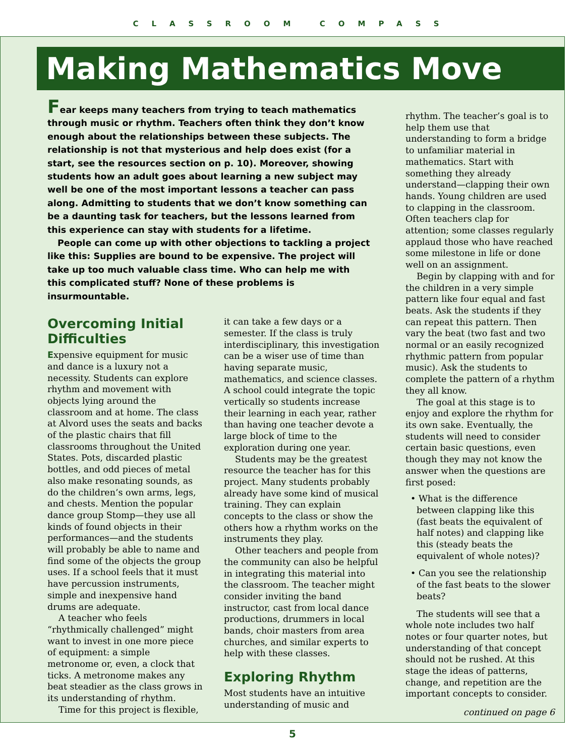CLASSROOM COMPASS
Making Mathematics Move
Fear keeps many teachers from trying to teach mathematics through music or rhythm. Teachers often think they don’t know enough about the relationships between these subjects. The relationship is not that mysterious and help does exist (for a start, see the resources section on p. 10). Moreover, showing students how an adult goes about learning a new subject may well be one of the most important lessons a teacher can pass along. Admitting to students that we don’t know something can be a daunting task for teachers, but the lessons learned from this experience can stay with students for a lifetime.
People can come up with other objections to tackling a project like this: Supplies are bound to be expensive. The project will take up too much valuable class time. Who can help me with this complicated stuff? None of these problems is insurmountable.
Overcoming Initial Difficulties
Expensive equipment for music and dance is a luxury not a necessity. Students can explore rhythm and movement with objects lying around the classroom and at home. The class at Alvord uses the seats and backs of the plastic chairs that fill classrooms throughout the United States. Pots, discarded plastic bottles, and odd pieces of metal also make resonating sounds, as do the children’s own arms, legs, and chests. Mention the popular dance group Stomp—they use all kinds of found objects in their performances—and the students will probably be able to name and find some of the objects the group uses. If a school feels that it must have percussion instruments, simple and inexpensive hand drums are adequate.
A teacher who feels “rhythmically challenged” might want to invest in one more piece of equipment: a simple metronome or, even, a clock that ticks. A metronome makes any beat steadier as the class grows in its understanding of rhythm.
Time for this project is flexible,
it can take a few days or a semester. If the class is truly interdisciplinary, this investigation can be a wiser use of time than having separate music, mathematics, and science classes. A school could integrate the topic vertically so students increase their learning in each year, rather than having one teacher devote a large block of time to the exploration during one year.
Students may be the greatest resource the teacher has for this project. Many students probably already have some kind of musical training. They can explain concepts to the class or show the others how a rhythm works on the instruments they play.
Other teachers and people from the community can also be helpful in integrating this material into the classroom. The teacher might consider inviting the band instructor, cast from local dance productions, drummers in local bands, choir masters from area churches, and similar experts to help with these classes.
Exploring Rhythm
Most students have an intuitive understanding of music and
rhythm. The teacher’s goal is to help them use that understanding to form a bridge to unfamiliar material in mathematics. Start with something they already understand—clapping their own hands. Young children are used to clapping in the classroom. Often teachers clap for attention; some classes regularly applaud those who have reached some milestone in life or done well on an assignment.
Begin by clapping with and for the children in a very simple pattern like four equal and fast beats. Ask the students if they can repeat this pattern. Then vary the beat (two fast and two normal or an easily recognized rhythmic pattern from popular music). Ask the students to complete the pattern of a rhythm they all know.
The goal at this stage is to enjoy and explore the rhythm for its own sake. Eventually, the students will need to consider certain basic questions, even though they may not know the answer when the questions are first posed:
• What is the difference between clapping like this (fast beats the equivalent of half notes) and clapping like this (steady beats the equivalent of whole notes)?
• Can you see the relationship of the fast beats to the slower beats?
The students will see that a whole note includes two half notes or four quarter notes, but understanding of that concept should not be rushed. At this stage the ideas of patterns, change, and repetition are the important concepts to consider.
continued on page 6
5